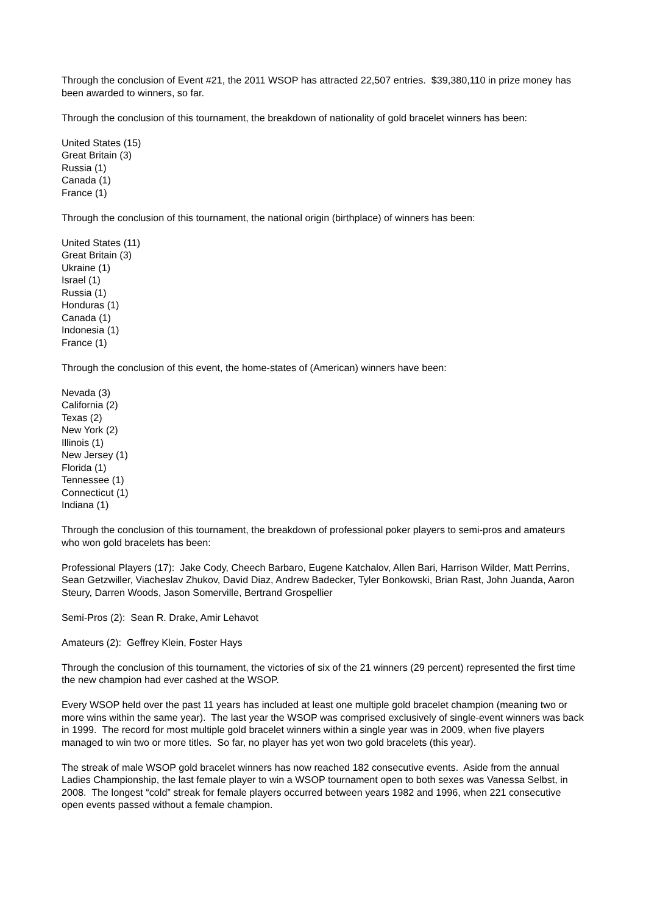Through the conclusion of Event #21, the 2011 WSOP has attracted 22,507 entries. $39,380,110 in prize money has been awarded to winners, so far.
Through the conclusion of this tournament, the breakdown of nationality of gold bracelet winners has been:
United States (15)
Great Britain (3)
Russia (1)
Canada (1)
France (1)
Through the conclusion of this tournament, the national origin (birthplace) of winners has been:
United States (11)
Great Britain (3)
Ukraine (1)
Israel (1)
Russia (1)
Honduras (1)
Canada (1)
Indonesia (1)
France (1)
Through the conclusion of this event, the home-states of (American) winners have been:
Nevada (3)
California (2)
Texas (2)
New York (2)
Illinois (1)
New Jersey (1)
Florida (1)
Tennessee (1)
Connecticut (1)
Indiana (1)
Through the conclusion of this tournament, the breakdown of professional poker players to semi-pros and amateurs who won gold bracelets has been:
Professional Players (17): Jake Cody, Cheech Barbaro, Eugene Katchalov, Allen Bari, Harrison Wilder, Matt Perrins, Sean Getzwiller, Viacheslav Zhukov, David Diaz, Andrew Badecker, Tyler Bonkowski, Brian Rast, John Juanda, Aaron Steury, Darren Woods, Jason Somerville, Bertrand Grospellier
Semi-Pros (2): Sean R. Drake, Amir Lehavot
Amateurs (2): Geffrey Klein, Foster Hays
Through the conclusion of this tournament, the victories of six of the 21 winners (29 percent) represented the first time the new champion had ever cashed at the WSOP.
Every WSOP held over the past 11 years has included at least one multiple gold bracelet champion (meaning two or more wins within the same year). The last year the WSOP was comprised exclusively of single-event winners was back in 1999. The record for most multiple gold bracelet winners within a single year was in 2009, when five players managed to win two or more titles. So far, no player has yet won two gold bracelets (this year).
The streak of male WSOP gold bracelet winners has now reached 182 consecutive events. Aside from the annual Ladies Championship, the last female player to win a WSOP tournament open to both sexes was Vanessa Selbst, in 2008. The longest “cold” streak for female players occurred between years 1982 and 1996, when 221 consecutive open events passed without a female champion.